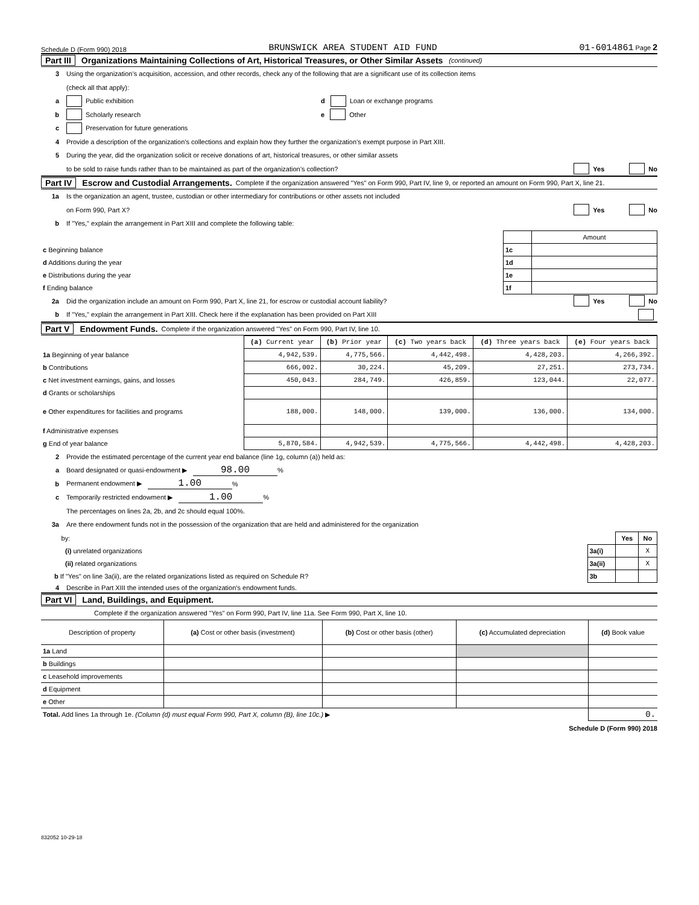Schedule D (Form 990) 2018 BRUNSWICK AREA STUDENT AID FUND 01-6014861 Page 2
Part III Organizations Maintaining Collections of Art, Historical Treasures, or Other Similar Assets (continued)
3 Using the organization’s acquisition, accession, and other records, check any of the following that are a significant use of its collection items
(check all that apply):
a Public exhibition d Loan or exchange programs
b Scholarly research e Other
c Preservation for future generations
4 Provide a description of the organization’s collections and explain how they further the organization’s exempt purpose in Part XIII.
5 During the year, did the organization solicit or receive donations of art, historical treasures, or other similar assets
to be sold to raise funds rather than to be maintained as part of the organization’s collection? Yes No
Part IV Escrow and Custodial Arrangements. Complete if the organization answered "Yes" on Form 990, Part IV, line 9, or reported an amount on Form 990, Part X, line 21.
1a Is the organization an agent, trustee, custodian or other intermediary for contributions or other assets not included
on Form 990, Part X? Yes No
b If "Yes," explain the arrangement in Part XIII and complete the following table:
| | | Amount |
| c Beginning balance | 1c | |
| d Additions during the year | 1d | |
| e Distributions during the year | 1e | |
| f Ending balance | 1f | |
2a Did the organization include an amount on Form 990, Part X, line 21, for escrow or custodial account liability? Yes No
b If "Yes," explain the arrangement in Part XIII. Check here if the explanation has been provided on Part XIII
Part V Endowment Funds. Complete if the organization answered "Yes" on Form 990, Part IV, line 10.
| | (a) Current year | (b) Prior year | (c) Two years back | (d) Three years back | (e) Four years back |
| 1a Beginning of year balance | 4,942,539. | 4,775,566. | 4,442,498. | 4,428,203. | 4,266,392. |
| b Contributions | 666,002. | 30,224. | 45,209. | 27,251. | 273,734. |
| c Net investment earnings, gains, and losses | 450,043. | 284,749. | 426,859. | 123,044. | 22,077. |
| d Grants or scholarships | | | | | |
| e Other expenditures for facilities and programs | 188,000. | 148,000. | 139,000. | 136,000. | 134,000. |
| f Administrative expenses | | | | | |
| g End of year balance | 5,870,584. | 4,942,539. | 4,775,566. | 4,442,498. | 4,428,203. |
2 Provide the estimated percentage of the current year end balance (line 1g, column (a)) held as:
a Board designated or quasi-endowment ▶ 98.00%
b Permanent endowment ▶ 1.00%
c Temporarily restricted endowment ▶ 1.00%
The percentages on lines 2a, 2b, and 2c should equal 100%.
3a Are there endowment funds not in the possession of the organization that are held and administered for the organization
| by: | | Yes | No |
| (i) unrelated organizations | 3a(i) | | X |
| (ii) related organizations | 3a(ii) | | X |
| b If "Yes" on line 3a(ii), are the related organizations listed as required on Schedule R? | 3b | | |
4 Describe in Part XIII the intended uses of the organization’s endowment funds.
Part VI Land, Buildings, and Equipment.
Complete if the organization answered "Yes" on Form 990, Part IV, line 11a. See Form 990, Part X, line 10.
| Description of property | (a) Cost or other basis (investment) | (b) Cost or other basis (other) | (c) Accumulated depreciation | (d) Book value |
| --- | --- | --- | --- | --- |
| 1a Land | | | | |
| b Buildings | | | | |
| c Leasehold improvements | | | | |
| d Equipment | | | | |
| e Other | | | | |
| Total. Add lines 1a through 1e. (Column (d) must equal Form 990, Part X, column (B), line 10c.) ▶ | | | | 0. |
Schedule D (Form 990) 2018
832052 10-29-18